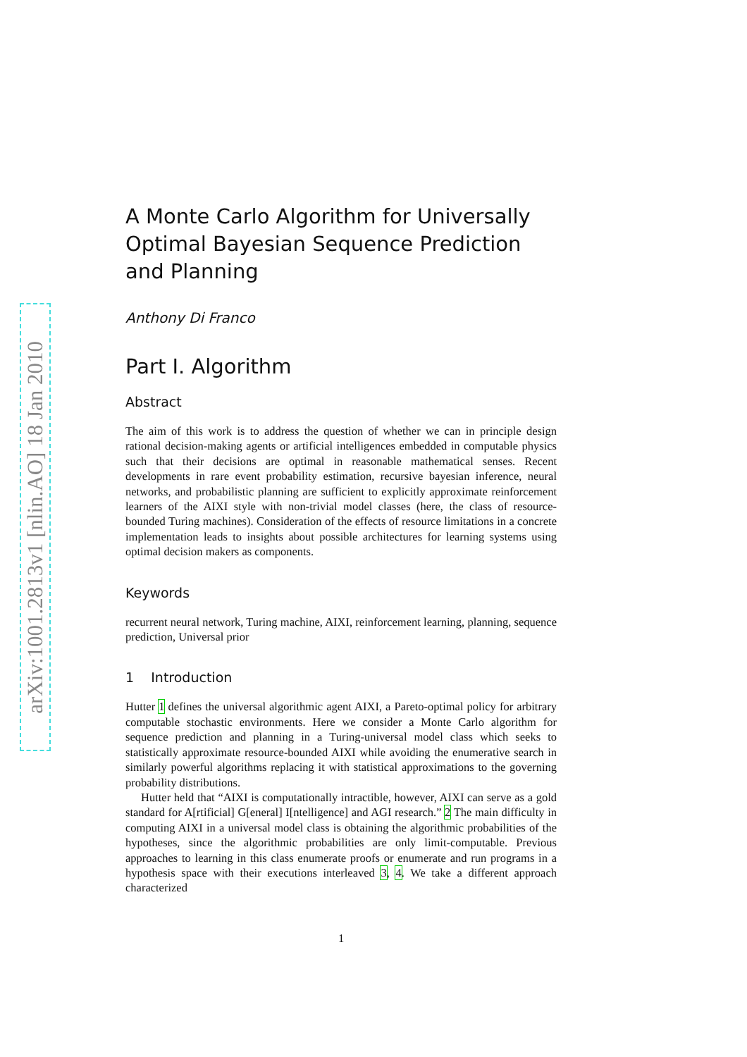arXiv:1001.2813v1 [nlin.AO] 18 Jan 2010
A Monte Carlo Algorithm for Universally Optimal Bayesian Sequence Prediction and Planning
Anthony Di Franco
Part I. Algorithm
Abstract
The aim of this work is to address the question of whether we can in principle design rational decision-making agents or artificial intelligences embedded in computable physics such that their decisions are optimal in reasonable mathematical senses. Recent developments in rare event probability estimation, recursive bayesian inference, neural networks, and probabilistic planning are sufficient to explicitly approximate reinforcement learners of the AIXI style with non-trivial model classes (here, the class of resource-bounded Turing machines). Consideration of the effects of resource limitations in a concrete implementation leads to insights about possible architectures for learning systems using optimal decision makers as components.
Keywords
recurrent neural network, Turing machine, AIXI, reinforcement learning, planning, sequence prediction, Universal prior
1 Introduction
Hutter 1 defines the universal algorithmic agent AIXI, a Pareto-optimal policy for arbitrary computable stochastic environments. Here we consider a Monte Carlo algorithm for sequence prediction and planning in a Turing-universal model class which seeks to statistically approximate resource-bounded AIXI while avoiding the enumerative search in similarly powerful algorithms replacing it with statistical approximations to the governing probability distributions.
Hutter held that “AIXI is computationally intractible, however, AIXI can serve as a gold standard for A[rtificial] G[eneral] I[ntelligence] and AGI research.” 2 The main difficulty in computing AIXI in a universal model class is obtaining the algorithmic probabilities of the hypotheses, since the algorithmic probabilities are only limit-computable. Previous approaches to learning in this class enumerate proofs or enumerate and run programs in a hypothesis space with their executions interleaved 3, 4. We take a different approach characterized
1